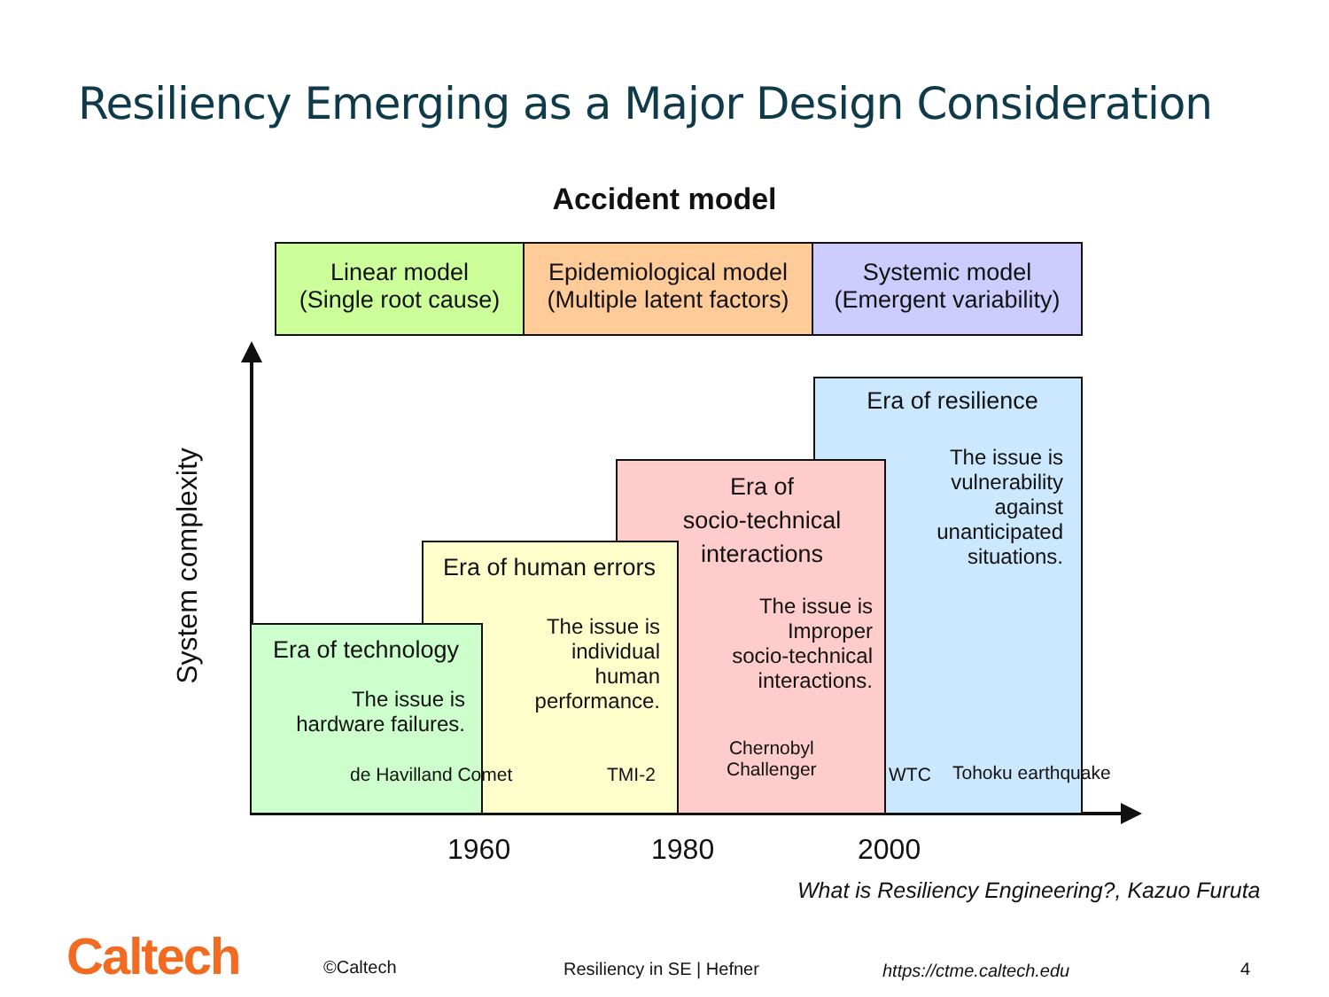Resiliency Emerging as a Major Design Consideration
Accident model
Linear model
(Single root cause)
Epidemiological model
(Multiple latent factors)
Systemic model
(Emergent variability)
System complexity
Era of resilience
The issue is
vulnerability
against
unanticipated
situations.
Era of
socio-technical
interactions
The issue is
Improper
socio-technical
interactions.
Era of human errors
The issue is
individual
human
performance.
Era of technology
The issue is
hardware failures.
de Havilland Comet TMI-2
Chernobyl
Challenger
WTC Tohoku earthquake
1960 1980 2000
What is Resiliency Engineering?, Kazuo Furuta
Caltech ©Caltech Resiliency in SE | Hefner https://ctme.caltech.edu 4